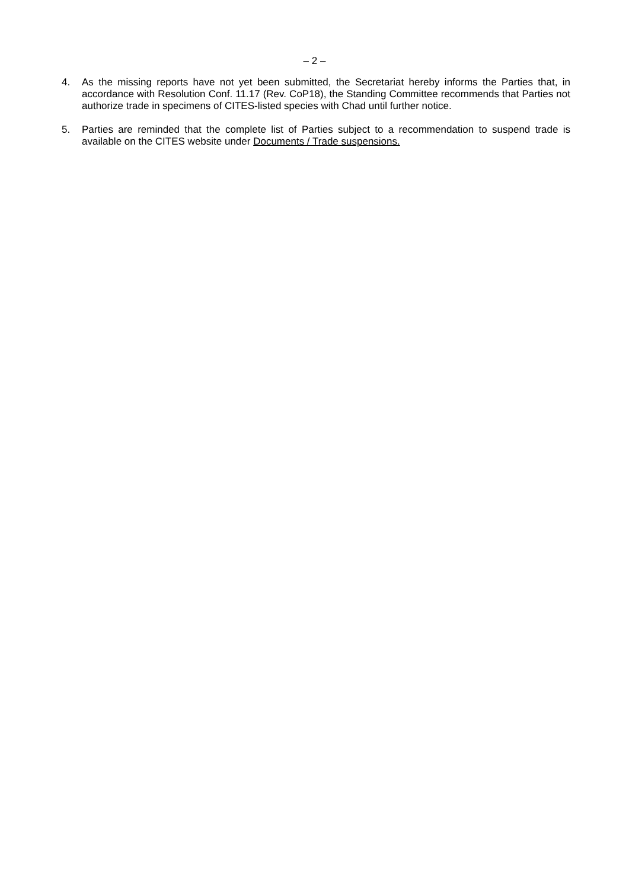– 2 –
4. As the missing reports have not yet been submitted, the Secretariat hereby informs the Parties that, in accordance with Resolution Conf. 11.17 (Rev. CoP18), the Standing Committee recommends that Parties not authorize trade in specimens of CITES-listed species with Chad until further notice.
5. Parties are reminded that the complete list of Parties subject to a recommendation to suspend trade is available on the CITES website under Documents / Trade suspensions.